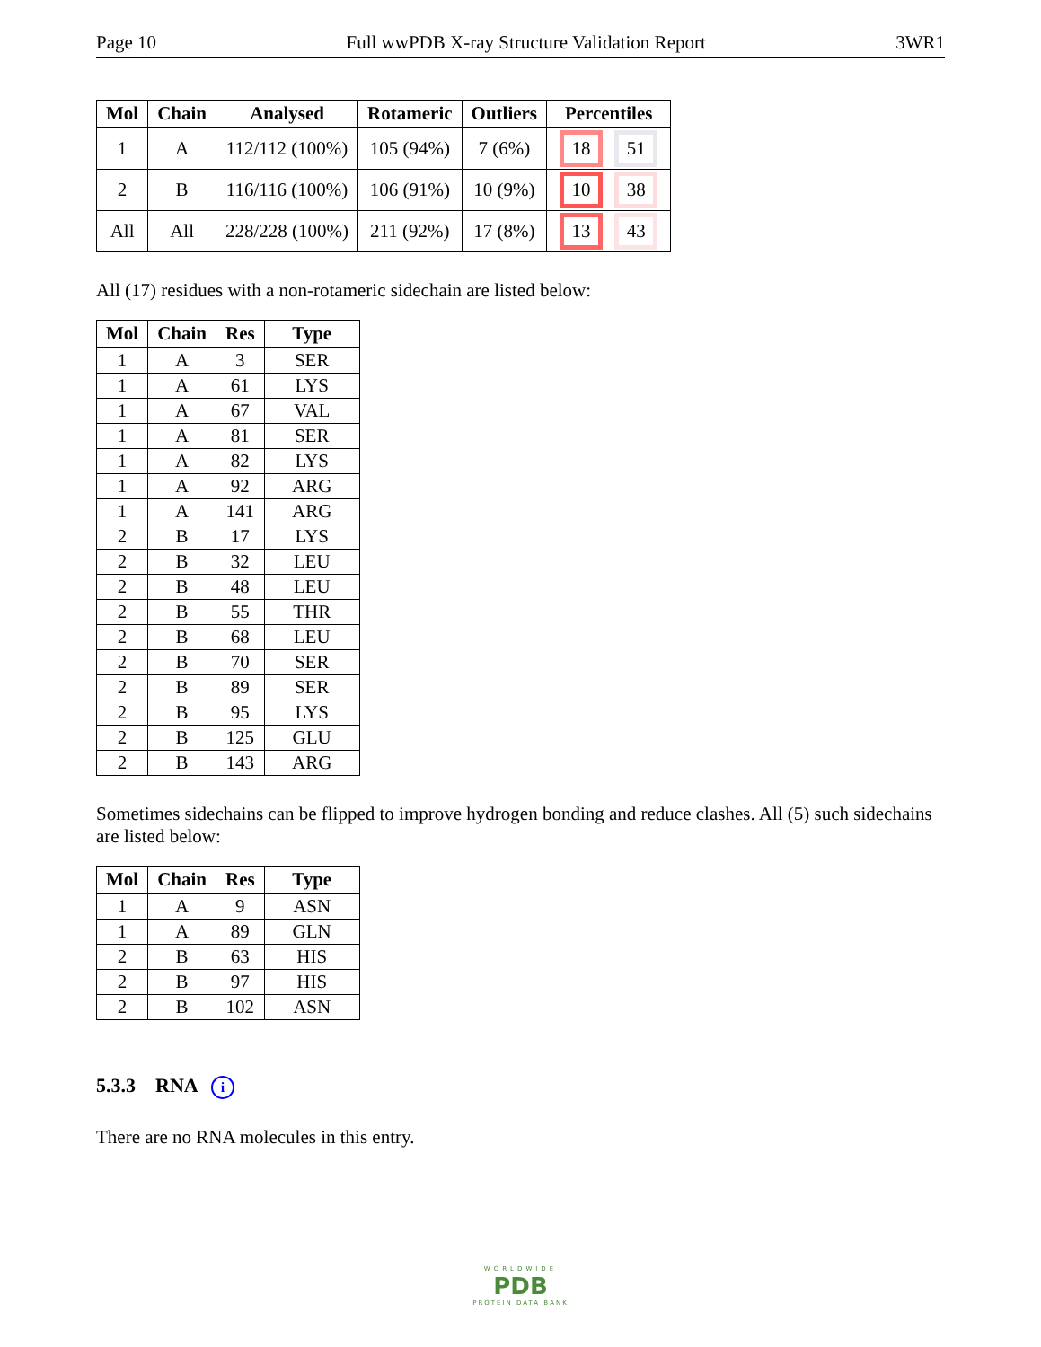Page 10 Full wwPDB X-ray Structure Validation Report 3WR1
| Mol | Chain | Analysed | Rotameric | Outliers | Percentiles |
| --- | --- | --- | --- | --- | --- |
| 1 | A | 112/112 (100%) | 105 (94%) | 7 (6%) | 18 51 |
| 2 | B | 116/116 (100%) | 106 (91%) | 10 (9%) | 10 38 |
| All | All | 228/228 (100%) | 211 (92%) | 17 (8%) | 13 43 |
All (17) residues with a non-rotameric sidechain are listed below:
| Mol | Chain | Res | Type |
| --- | --- | --- | --- |
| 1 | A | 3 | SER |
| 1 | A | 61 | LYS |
| 1 | A | 67 | VAL |
| 1 | A | 81 | SER |
| 1 | A | 82 | LYS |
| 1 | A | 92 | ARG |
| 1 | A | 141 | ARG |
| 2 | B | 17 | LYS |
| 2 | B | 32 | LEU |
| 2 | B | 48 | LEU |
| 2 | B | 55 | THR |
| 2 | B | 68 | LEU |
| 2 | B | 70 | SER |
| 2 | B | 89 | SER |
| 2 | B | 95 | LYS |
| 2 | B | 125 | GLU |
| 2 | B | 143 | ARG |
Sometimes sidechains can be flipped to improve hydrogen bonding and reduce clashes. All (5) such sidechains are listed below:
| Mol | Chain | Res | Type |
| --- | --- | --- | --- |
| 1 | A | 9 | ASN |
| 1 | A | 89 | GLN |
| 2 | B | 63 | HIS |
| 2 | B | 97 | HIS |
| 2 | B | 102 | ASN |
5.3.3 RNA i
There are no RNA molecules in this entry.
WORLDWIDE
PDB
PROTEIN DATA BANK